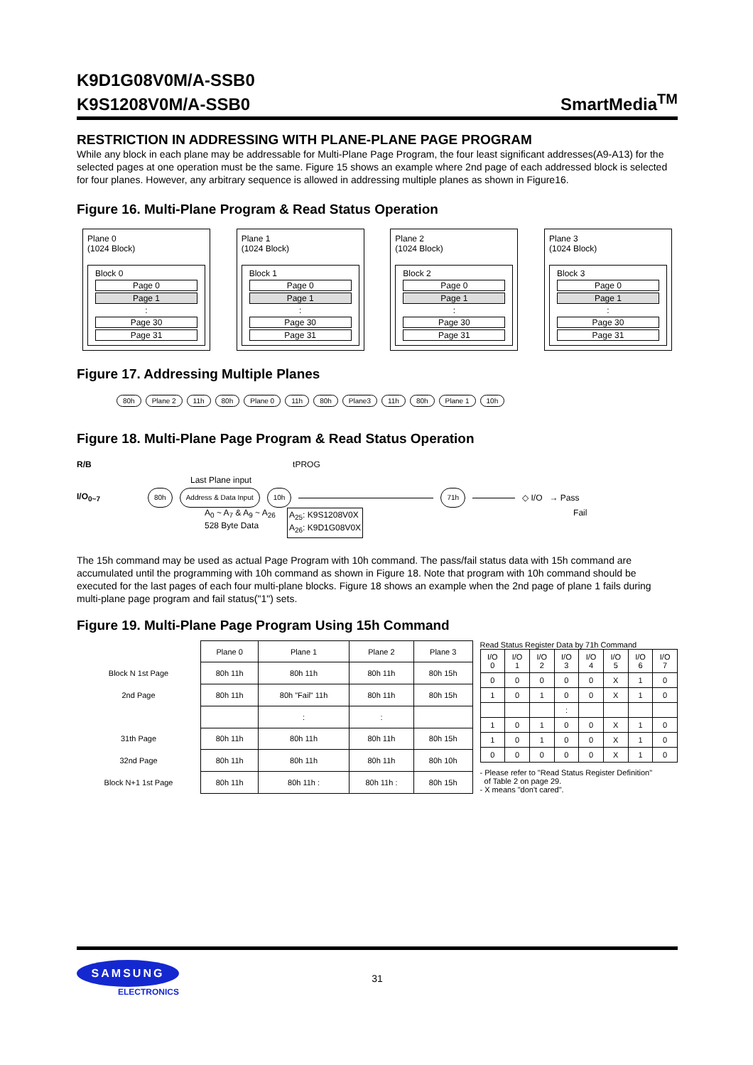K9D1G08V0M/A-SSB0
K9S1208V0M/A-SSB0
SmartMedia<sup>TM</sup>
RESTRICTION IN ADDRESSING WITH PLANE-PLANE PAGE PROGRAM
While any block in each plane may be addressable for Multi-Plane Page Program, the four least significant addresses(A9-A13) for the selected pages at one operation must be the same. Figure 15 shows an example where 2nd page of each addressed block is selected for four planes. However, any arbitrary sequence is allowed in addressing multiple planes as shown in Figure16.
Figure 16. Multi-Plane Program & Read Status Operation
Plane 0
(1024 Block)
Block 0
Page 0
Page 1
:
Page 30
Page 31
Plane 1
(1024 Block)
Block 1
Page 0
Page 1
:
Page 30
Page 31
Plane 2
(1024 Block)
Block 2
Page 0
Page 1
:
Page 30
Page 31
Plane 3
(1024 Block)
Block 3
Page 0
Page 1
:
Page 30
Page 31
Figure 17. Addressing Multiple Planes
80h Plane 2 11h 80h Plane 0 11h 80h Plane3 11h 80h Plane 1 10h
Figure 18. Multi-Plane Page Program & Read Status Operation
R/B tPROG
Last Plane input
I/O<sub>0~7</sub> 80h Address & Data Input 10h 71h ◇ I/O → Pass
A<sub>0</sub> ~ A<sub>7</sub> & A<sub>9</sub> ~ A<sub>26</sub>
528 Byte Data A<sub>25</sub>: K9S1208V0X
A<sub>26</sub>: K9D1G08V0X Fail
The 15h command may be used as actual Page Program with 10h command. The pass/fail status data with 15h command are accumulated until the programming with 10h command as shown in Figure 18. Note that program with 10h command should be executed for the last pages of each four multi-plane blocks. Figure 18 shows an example when the 2nd page of plane 1 fails during multi-plane page program and fail status("1") sets.
Figure 19. Multi-Plane Page Program Using 15h Command
| | Plane 0 | Plane 1 | Plane 2 | Plane 3 |
| --- | --- | --- | --- | --- |
| Block N 1st Page | 80h 11h | 80h 11h | 80h 11h | 80h 15h |
| 2nd Page | 80h 11h | 80h "Fail" 11h | 80h 11h | 80h 15h |
| | | : | : | |
| 31th Page | 80h 11h | 80h 11h | 80h 11h | 80h 15h |
| 32nd Page | 80h 11h | 80h 11h | 80h 11h | 80h 10h |
| Block N+1 1st Page | 80h 11h | 80h 11h : | 80h 11h : | 80h 15h |
Read Status Register Data by 71h Command
| I/O 0 | I/O 1 | I/O 2 | I/O 3 | I/O 4 | I/O 5 | I/O 6 | I/O 7 |
| --- | --- | --- | --- | --- | --- | --- | --- |
| 0 | 0 | 0 | 0 | 0 | X | 1 | 0 |
| 1 | 0 | 1 | 0 | 0 | X | 1 | 0 |
| | | | : | | | | |
| 1 | 0 | 1 | 0 | 0 | X | 1 | 0 |
| 1 | 0 | 1 | 0 | 0 | X | 1 | 0 |
| 0 | 0 | 0 | 0 | 0 | X | 1 | 0 |
- Please refer to "Read Status Register Definition"
of Table 2 on page 29.
- X means "don't cared".
SAMSUNG
ELECTRONICS
31